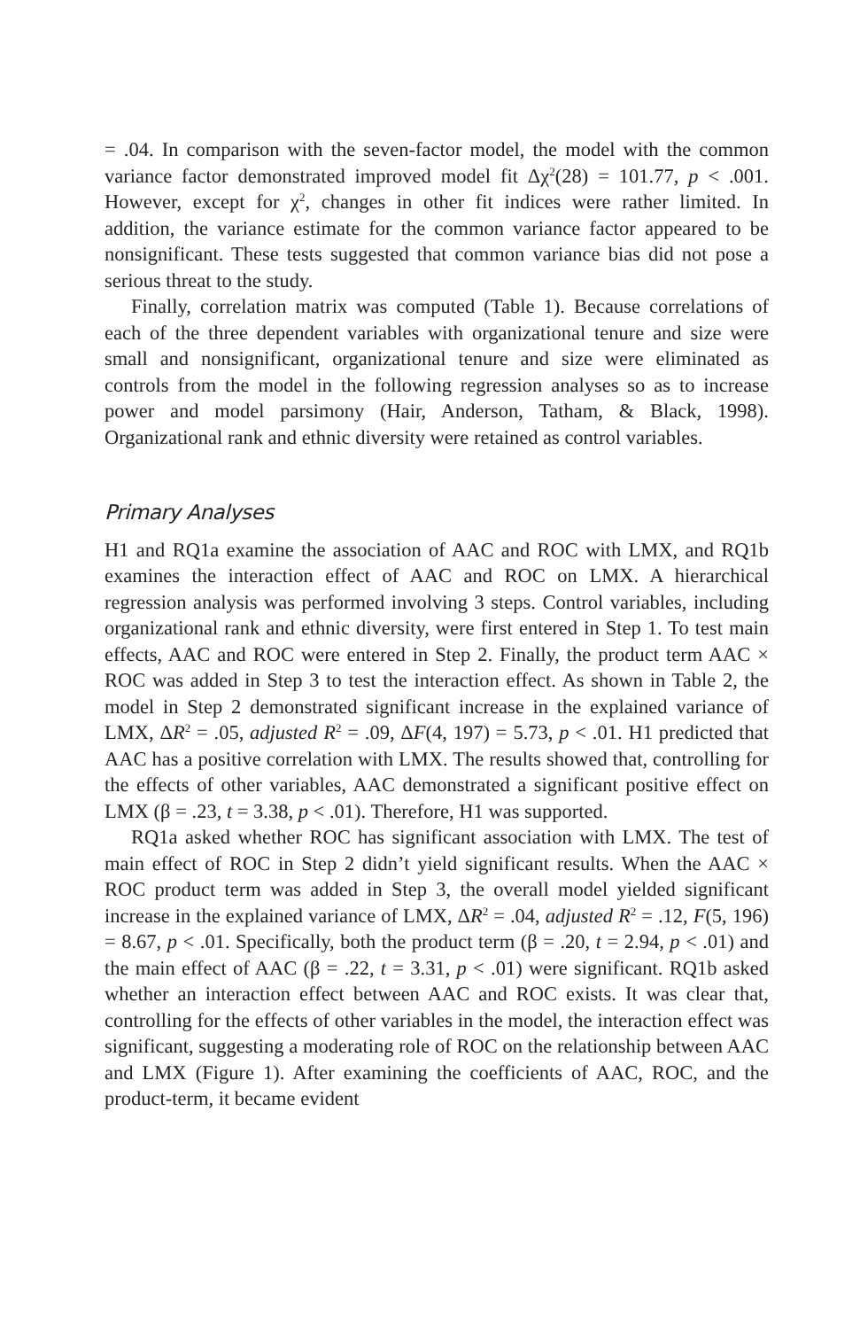= .04. In comparison with the seven-factor model, the model with the common variance factor demonstrated improved model fit Δχ<sup>2</sup>(28) = 101.77, p < .001. However, except for χ<sup>2</sup>, changes in other fit indices were rather limited. In addition, the variance estimate for the common variance factor appeared to be nonsignificant. These tests suggested that common variance bias did not pose a serious threat to the study.
Finally, correlation matrix was computed (Table 1). Because correlations of each of the three dependent variables with organizational tenure and size were small and nonsignificant, organizational tenure and size were eliminated as controls from the model in the following regression analyses so as to increase power and model parsimony (Hair, Anderson, Tatham, & Black, 1998). Organizational rank and ethnic diversity were retained as control variables.
Primary Analyses
H1 and RQ1a examine the association of AAC and ROC with LMX, and RQ1b examines the interaction effect of AAC and ROC on LMX. A hierarchical regression analysis was performed involving 3 steps. Control variables, including organizational rank and ethnic diversity, were first entered in Step 1. To test main effects, AAC and ROC were entered in Step 2. Finally, the product term AAC × ROC was added in Step 3 to test the interaction effect. As shown in Table 2, the model in Step 2 demonstrated significant increase in the explained variance of LMX, ΔR<sup>2</sup> = .05, adjusted R<sup>2</sup> = .09, ΔF(4, 197) = 5.73, p < .01. H1 predicted that AAC has a positive correlation with LMX. The results showed that, controlling for the effects of other variables, AAC demonstrated a significant positive effect on LMX (β = .23, t = 3.38, p < .01). Therefore, H1 was supported.
RQ1a asked whether ROC has significant association with LMX. The test of main effect of ROC in Step 2 didn’t yield significant results. When the AAC × ROC product term was added in Step 3, the overall model yielded significant increase in the explained variance of LMX, ΔR<sup>2</sup> = .04, adjusted R<sup>2</sup> = .12, F(5, 196) = 8.67, p < .01. Specifically, both the product term (β = .20, t = 2.94, p < .01) and the main effect of AAC (β = .22, t = 3.31, p < .01) were significant. RQ1b asked whether an interaction effect between AAC and ROC exists. It was clear that, controlling for the effects of other variables in the model, the interaction effect was significant, suggesting a moderating role of ROC on the relationship between AAC and LMX (Figure 1). After examining the coefficients of AAC, ROC, and the product-term, it became evident